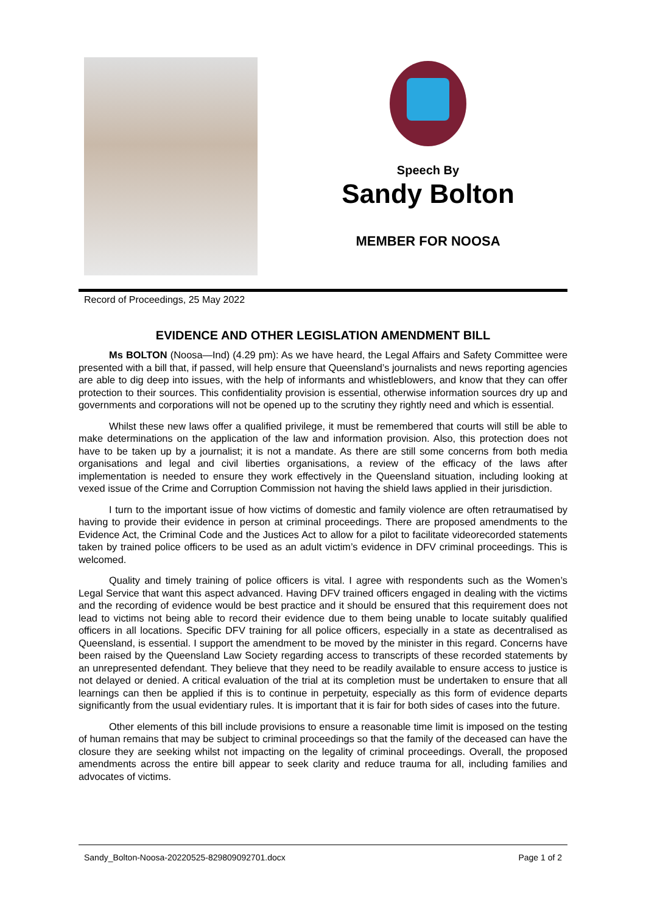Speech By
Sandy Bolton
MEMBER FOR NOOSA
Record of Proceedings, 25 May 2022
EVIDENCE AND OTHER LEGISLATION AMENDMENT BILL
Ms BOLTON (Noosa—Ind) (4.29 pm): As we have heard, the Legal Affairs and Safety Committee were presented with a bill that, if passed, will help ensure that Queensland’s journalists and news reporting agencies are able to dig deep into issues, with the help of informants and whistleblowers, and know that they can offer protection to their sources. This confidentiality provision is essential, otherwise information sources dry up and governments and corporations will not be opened up to the scrutiny they rightly need and which is essential.
Whilst these new laws offer a qualified privilege, it must be remembered that courts will still be able to make determinations on the application of the law and information provision. Also, this protection does not have to be taken up by a journalist; it is not a mandate. As there are still some concerns from both media organisations and legal and civil liberties organisations, a review of the efficacy of the laws after implementation is needed to ensure they work effectively in the Queensland situation, including looking at vexed issue of the Crime and Corruption Commission not having the shield laws applied in their jurisdiction.
I turn to the important issue of how victims of domestic and family violence are often retraumatised by having to provide their evidence in person at criminal proceedings. There are proposed amendments to the Evidence Act, the Criminal Code and the Justices Act to allow for a pilot to facilitate videorecorded statements taken by trained police officers to be used as an adult victim’s evidence in DFV criminal proceedings. This is welcomed.
Quality and timely training of police officers is vital. I agree with respondents such as the Women’s Legal Service that want this aspect advanced. Having DFV trained officers engaged in dealing with the victims and the recording of evidence would be best practice and it should be ensured that this requirement does not lead to victims not being able to record their evidence due to them being unable to locate suitably qualified officers in all locations. Specific DFV training for all police officers, especially in a state as decentralised as Queensland, is essential. I support the amendment to be moved by the minister in this regard. Concerns have been raised by the Queensland Law Society regarding access to transcripts of these recorded statements by an unrepresented defendant. They believe that they need to be readily available to ensure access to justice is not delayed or denied. A critical evaluation of the trial at its completion must be undertaken to ensure that all learnings can then be applied if this is to continue in perpetuity, especially as this form of evidence departs significantly from the usual evidentiary rules. It is important that it is fair for both sides of cases into the future.
Other elements of this bill include provisions to ensure a reasonable time limit is imposed on the testing of human remains that may be subject to criminal proceedings so that the family of the deceased can have the closure they are seeking whilst not impacting on the legality of criminal proceedings. Overall, the proposed amendments across the entire bill appear to seek clarity and reduce trauma for all, including families and advocates of victims.
Sandy_Bolton-Noosa-20220525-829809092701.docx Page 1 of 2